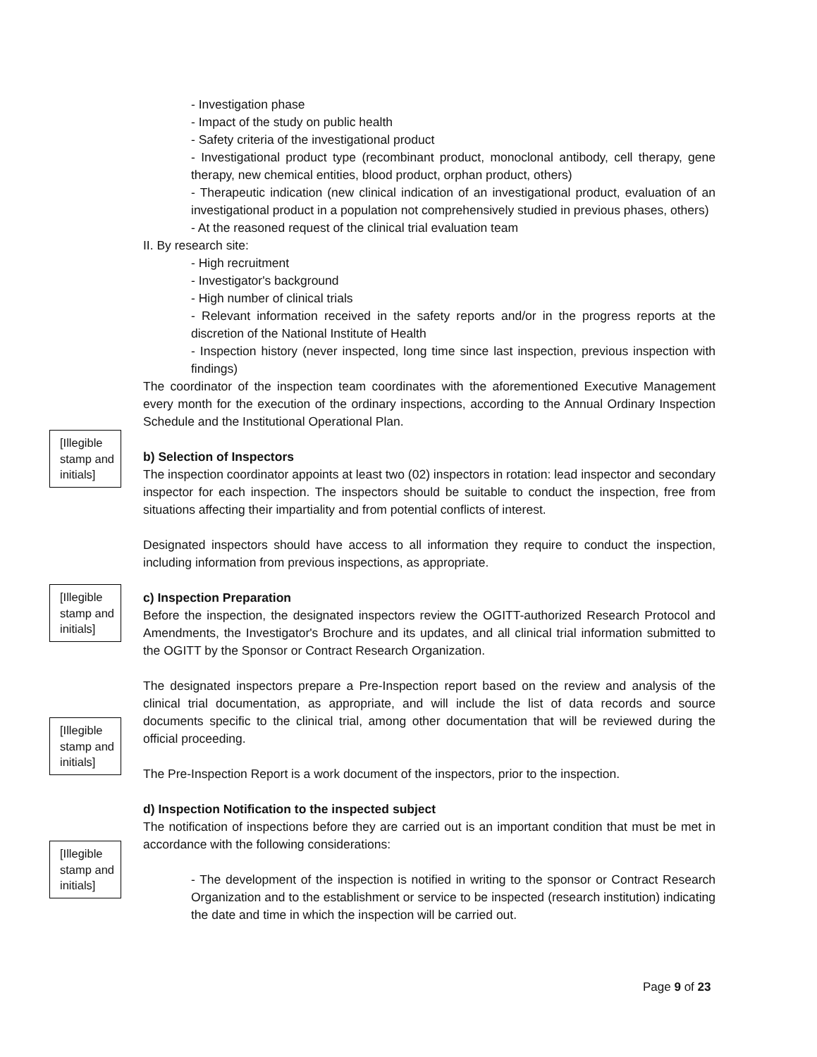- Investigation phase
- Impact of the study on public health
- Safety criteria of the investigational product
- Investigational product type (recombinant product, monoclonal antibody, cell therapy, gene therapy, new chemical entities, blood product, orphan product, others)
- Therapeutic indication (new clinical indication of an investigational product, evaluation of an investigational product in a population not comprehensively studied in previous phases, others)
- At the reasoned request of the clinical trial evaluation team
II. By research site:
- High recruitment
- Investigator's background
- High number of clinical trials
- Relevant information received in the safety reports and/or in the progress reports at the discretion of the National Institute of Health
- Inspection history (never inspected, long time since last inspection, previous inspection with findings)
The coordinator of the inspection team coordinates with the aforementioned Executive Management every month for the execution of the ordinary inspections, according to the Annual Ordinary Inspection Schedule and the Institutional Operational Plan.
b) Selection of Inspectors
The inspection coordinator appoints at least two (02) inspectors in rotation: lead inspector and secondary inspector for each inspection. The inspectors should be suitable to conduct the inspection, free from situations affecting their impartiality and from potential conflicts of interest.
Designated inspectors should have access to all information they require to conduct the inspection, including information from previous inspections, as appropriate.
c) Inspection Preparation
Before the inspection, the designated inspectors review the OGITT-authorized Research Protocol and Amendments, the Investigator's Brochure and its updates, and all clinical trial information submitted to the OGITT by the Sponsor or Contract Research Organization.
The designated inspectors prepare a Pre-Inspection report based on the review and analysis of the clinical trial documentation, as appropriate, and will include the list of data records and source documents specific to the clinical trial, among other documentation that will be reviewed during the official proceeding.
The Pre-Inspection Report is a work document of the inspectors, prior to the inspection.
d) Inspection Notification to the inspected subject
The notification of inspections before they are carried out is an important condition that must be met in accordance with the following considerations:
- The development of the inspection is notified in writing to the sponsor or Contract Research Organization and to the establishment or service to be inspected (research institution) indicating the date and time in which the inspection will be carried out.
[Illegible stamp and initials]
[Illegible stamp and initials]
[Illegible stamp and initials]
[Illegible stamp and initials]
Page 9 of 23